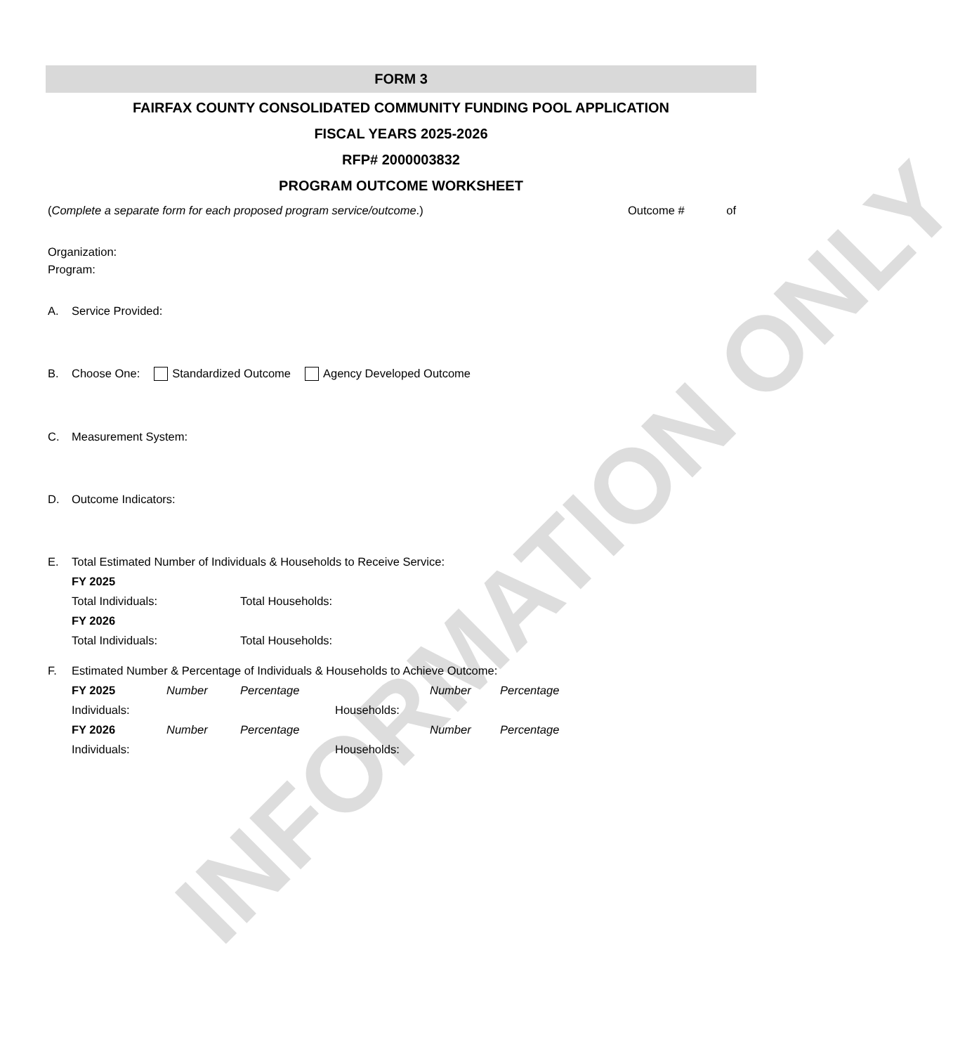INFORMATION ONLY
FORM 3
FAIRFAX COUNTY CONSOLIDATED COMMUNITY FUNDING POOL APPLICATION
FISCAL YEARS 2025-2026
RFP# 2000003832
PROGRAM OUTCOME WORKSHEET
(Complete a separate form for each proposed program service/outcome.) Outcome # of
Organization:
Program:
A. Service Provided:
B. Choose One: Standardized Outcome Agency Developed Outcome
C. Measurement System:
D. Outcome Indicators:
E. Total Estimated Number of Individuals & Households to Receive Service:
| FY 2025 | |
| Total Individuals: | Total Households: |
| FY 2026 | |
| Total Individuals: | Total Households: |
F. Estimated Number & Percentage of Individuals & Households to Achieve Outcome:
| FY 2025 | Number | Percentage | | Number | Percentage |
| Individuals: | | | Households: | | |
| FY 2026 | Number | Percentage | | Number | Percentage |
| Individuals: | | | Households: | | |